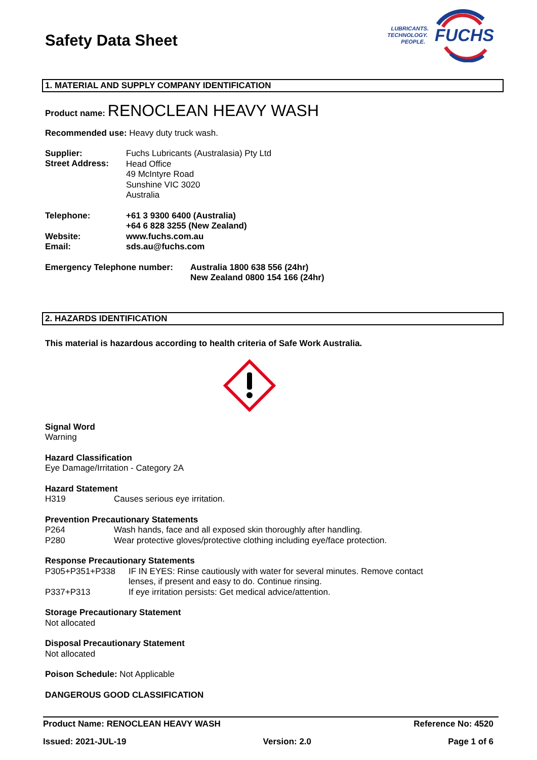Safety Data Sheet
LUBRICANTS.
TECHNOLOGY.
PEOPLE.
FUCHS
1. MATERIAL AND SUPPLY COMPANY IDENTIFICATION
Product name: RENOCLEAN HEAVY WASH
Recommended use: Heavy duty truck wash.
Supplier:
Street Address:
Fuchs Lubricants (Australasia) Pty Ltd
Head Office
49 McIntyre Road
Sunshine VIC 3020
Australia
Telephone:
Website:
Email:
+61 3 9300 6400 (Australia)
+64 6 828 3255 (New Zealand)
www.fuchs.com.au
sds.au@fuchs.com
Emergency Telephone number: Australia 1800 638 556 (24hr)
New Zealand 0800 154 166 (24hr)
2. HAZARDS IDENTIFICATION
This material is hazardous according to health criteria of Safe Work Australia.
Signal Word
Warning
Hazard Classification
Eye Damage/Irritation - Category 2A
Hazard Statement
H319 Causes serious eye irritation.
Prevention Precautionary Statements
P264 Wash hands, face and all exposed skin thoroughly after handling.
P280 Wear protective gloves/protective clothing including eye/face protection.
Response Precautionary Statements
P305+P351+P338 IF IN EYES: Rinse cautiously with water for several minutes. Remove contact lenses, if present and easy to do. Continue rinsing.
P337+P313 If eye irritation persists: Get medical advice/attention.
Storage Precautionary Statement
Not allocated
Disposal Precautionary Statement
Not allocated
Poison Schedule: Not Applicable
DANGEROUS GOOD CLASSIFICATION
Product Name: RENOCLEAN HEAVY WASH Reference No: 4520
Issued: 2021-JUL-19 Version: 2.0 Page 1 of 6